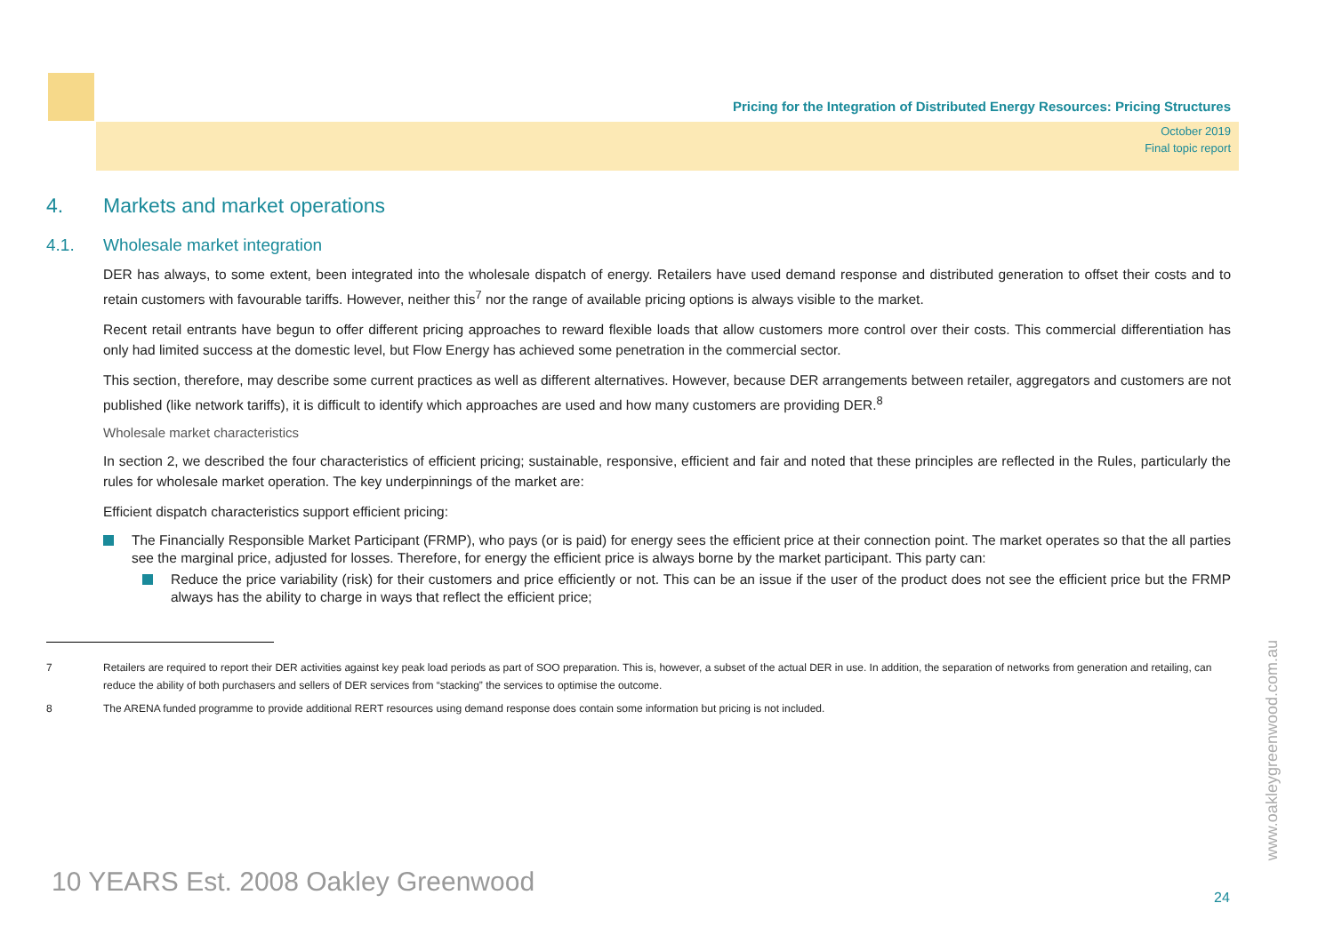Pricing for the Integration of Distributed Energy Resources: Pricing Structures
October 2019
Final topic report
4. Markets and market operations
4.1. Wholesale market integration
DER has always, to some extent, been integrated into the wholesale dispatch of energy. Retailers have used demand response and distributed generation to offset their costs and to retain customers with favourable tariffs. However, neither this<sup>7</sup> nor the range of available pricing options is always visible to the market.
Recent retail entrants have begun to offer different pricing approaches to reward flexible loads that allow customers more control over their costs. This commercial differentiation has only had limited success at the domestic level, but Flow Energy has achieved some penetration in the commercial sector.
This section, therefore, may describe some current practices as well as different alternatives. However, because DER arrangements between retailer, aggregators and customers are not published (like network tariffs), it is difficult to identify which approaches are used and how many customers are providing DER.<sup>8</sup>
Wholesale market characteristics
In section 2, we described the four characteristics of efficient pricing; sustainable, responsive, efficient and fair and noted that these principles are reflected in the Rules, particularly the rules for wholesale market operation. The key underpinnings of the market are:
Efficient dispatch characteristics support efficient pricing:
The Financially Responsible Market Participant (FRMP), who pays (or is paid) for energy sees the efficient price at their connection point. The market operates so that the all parties see the marginal price, adjusted for losses. Therefore, for energy the efficient price is always borne by the market participant. This party can:
Reduce the price variability (risk) for their customers and price efficiently or not. This can be an issue if the user of the product does not see the efficient price but the FRMP always has the ability to charge in ways that reflect the efficient price;
7 Retailers are required to report their DER activities against key peak load periods as part of SOO preparation. This is, however, a subset of the actual DER in use. In addition, the separation of networks from generation and retailing, can reduce the ability of both purchasers and sellers of DER services from “stacking” the services to optimise the outcome.
8 The ARENA funded programme to provide additional RERT resources using demand response does contain some information but pricing is not included.
10 YEARS Est. 2008 Oakley Greenwood
24
www.oakleygreenwood.com.au